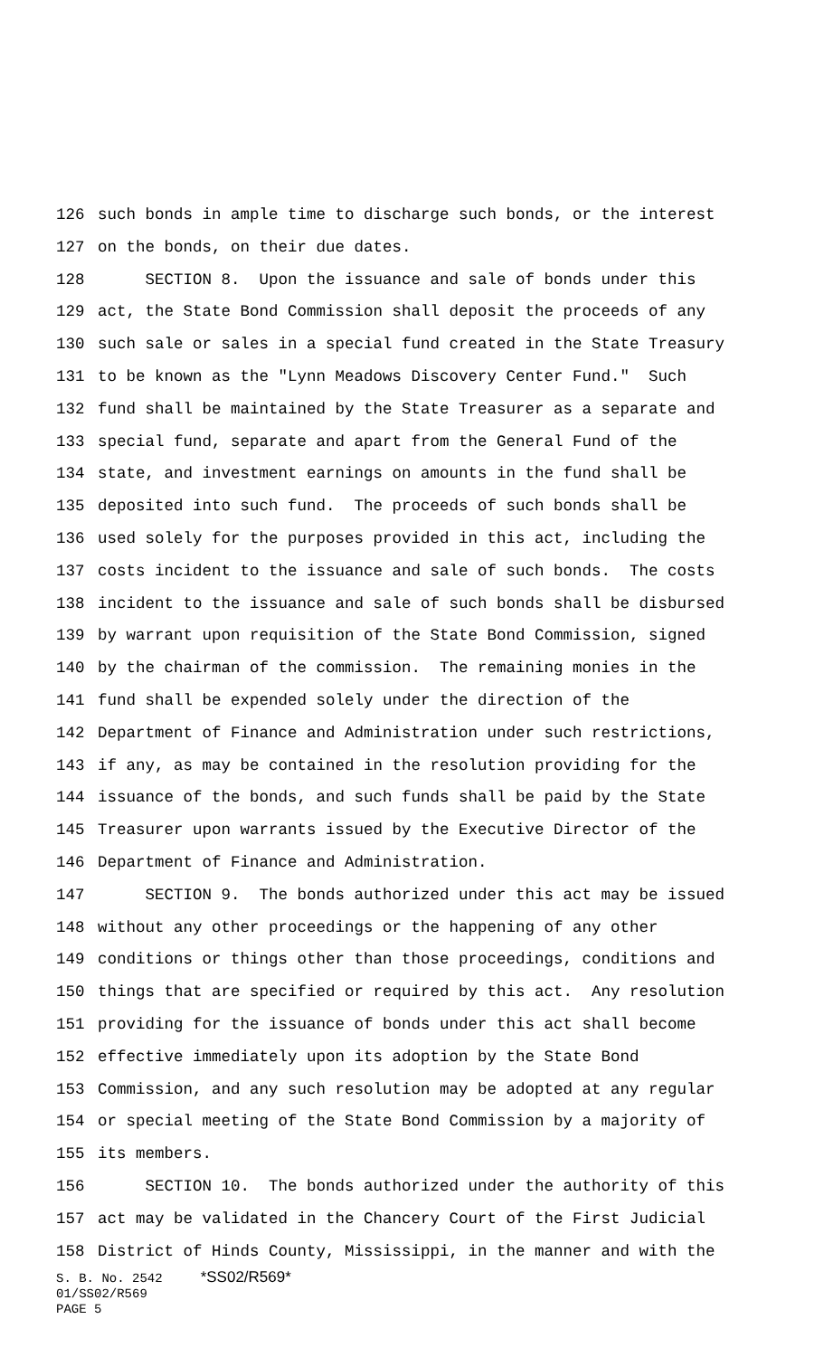126 such bonds in ample time to discharge such bonds, or the interest
127 on the bonds, on their due dates.
128 SECTION 8. Upon the issuance and sale of bonds under this
129 act, the State Bond Commission shall deposit the proceeds of any
130 such sale or sales in a special fund created in the State Treasury
131 to be known as the "Lynn Meadows Discovery Center Fund." Such
132 fund shall be maintained by the State Treasurer as a separate and
133 special fund, separate and apart from the General Fund of the
134 state, and investment earnings on amounts in the fund shall be
135 deposited into such fund. The proceeds of such bonds shall be
136 used solely for the purposes provided in this act, including the
137 costs incident to the issuance and sale of such bonds. The costs
138 incident to the issuance and sale of such bonds shall be disbursed
139 by warrant upon requisition of the State Bond Commission, signed
140 by the chairman of the commission. The remaining monies in the
141 fund shall be expended solely under the direction of the
142 Department of Finance and Administration under such restrictions,
143 if any, as may be contained in the resolution providing for the
144 issuance of the bonds, and such funds shall be paid by the State
145 Treasurer upon warrants issued by the Executive Director of the
146 Department of Finance and Administration.
147 SECTION 9. The bonds authorized under this act may be issued
148 without any other proceedings or the happening of any other
149 conditions or things other than those proceedings, conditions and
150 things that are specified or required by this act. Any resolution
151 providing for the issuance of bonds under this act shall become
152 effective immediately upon its adoption by the State Bond
153 Commission, and any such resolution may be adopted at any regular
154 or special meeting of the State Bond Commission by a majority of
155 its members.
156 SECTION 10. The bonds authorized under the authority of this
157 act may be validated in the Chancery Court of the First Judicial
158 District of Hinds County, Mississippi, in the manner and with the
S. B. No. 2542 *SS02/R569* 01/SS02/R569 PAGE 5